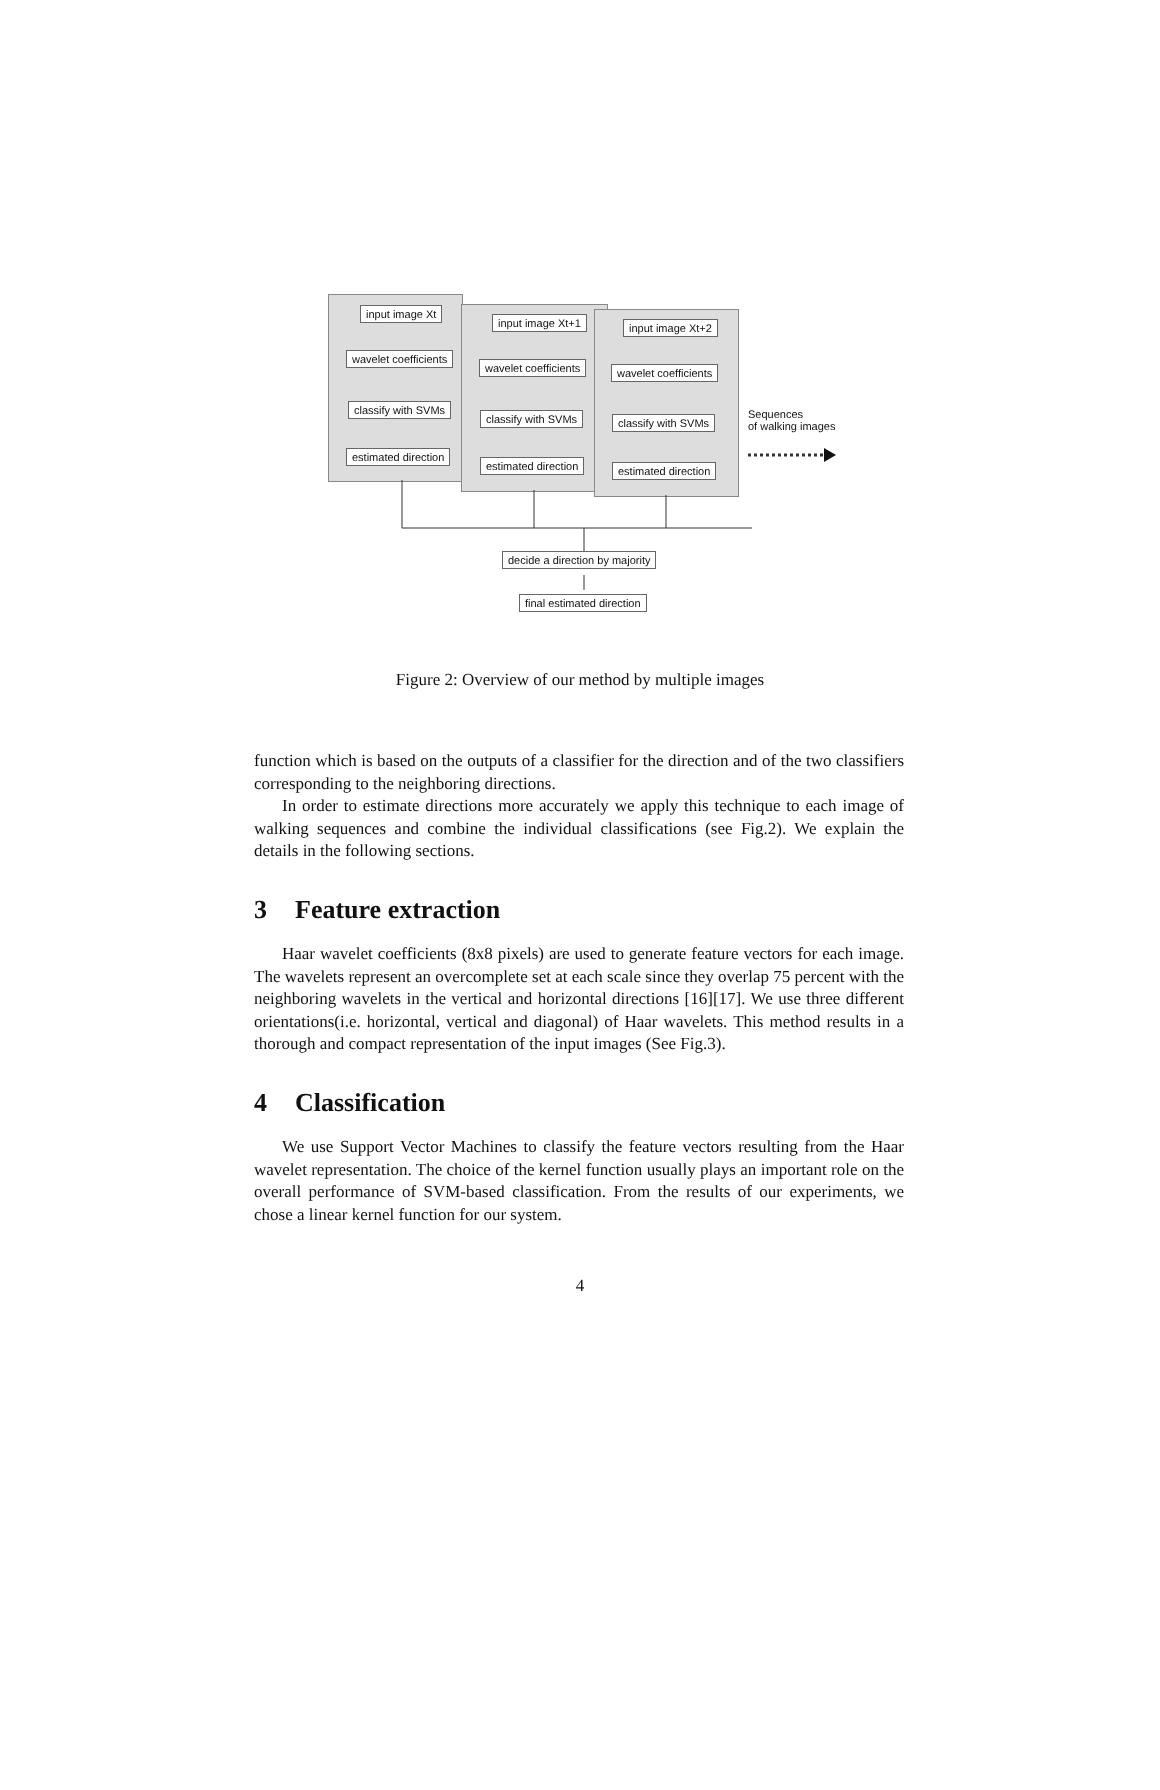input image Xt
wavelet coefficients
classify with SVMs
estimated direction
input image Xt+1
wavelet coefficients
classify with SVMs
estimated direction
input image Xt+2
wavelet coefficients
classify with SVMs
estimated direction
Sequences
of walking images
decide a direction by majority
final estimated direction
Figure 2: Overview of our method by multiple images
function which is based on the outputs of a classifier for the direction and of the two classifiers corresponding to the neighboring directions.
In order to estimate directions more accurately we apply this technique to each image of walking sequences and combine the individual classifications (see Fig.2). We explain the details in the following sections.
3 Feature extraction
Haar wavelet coefficients (8x8 pixels) are used to generate feature vectors for each image. The wavelets represent an overcomplete set at each scale since they overlap 75 percent with the neighboring wavelets in the vertical and horizontal directions [16][17]. We use three different orientations(i.e. horizontal, vertical and diagonal) of Haar wavelets. This method results in a thorough and compact representation of the input images (See Fig.3).
4 Classification
We use Support Vector Machines to classify the feature vectors resulting from the Haar wavelet representation. The choice of the kernel function usually plays an important role on the overall performance of SVM-based classification. From the results of our experiments, we chose a linear kernel function for our system.
4